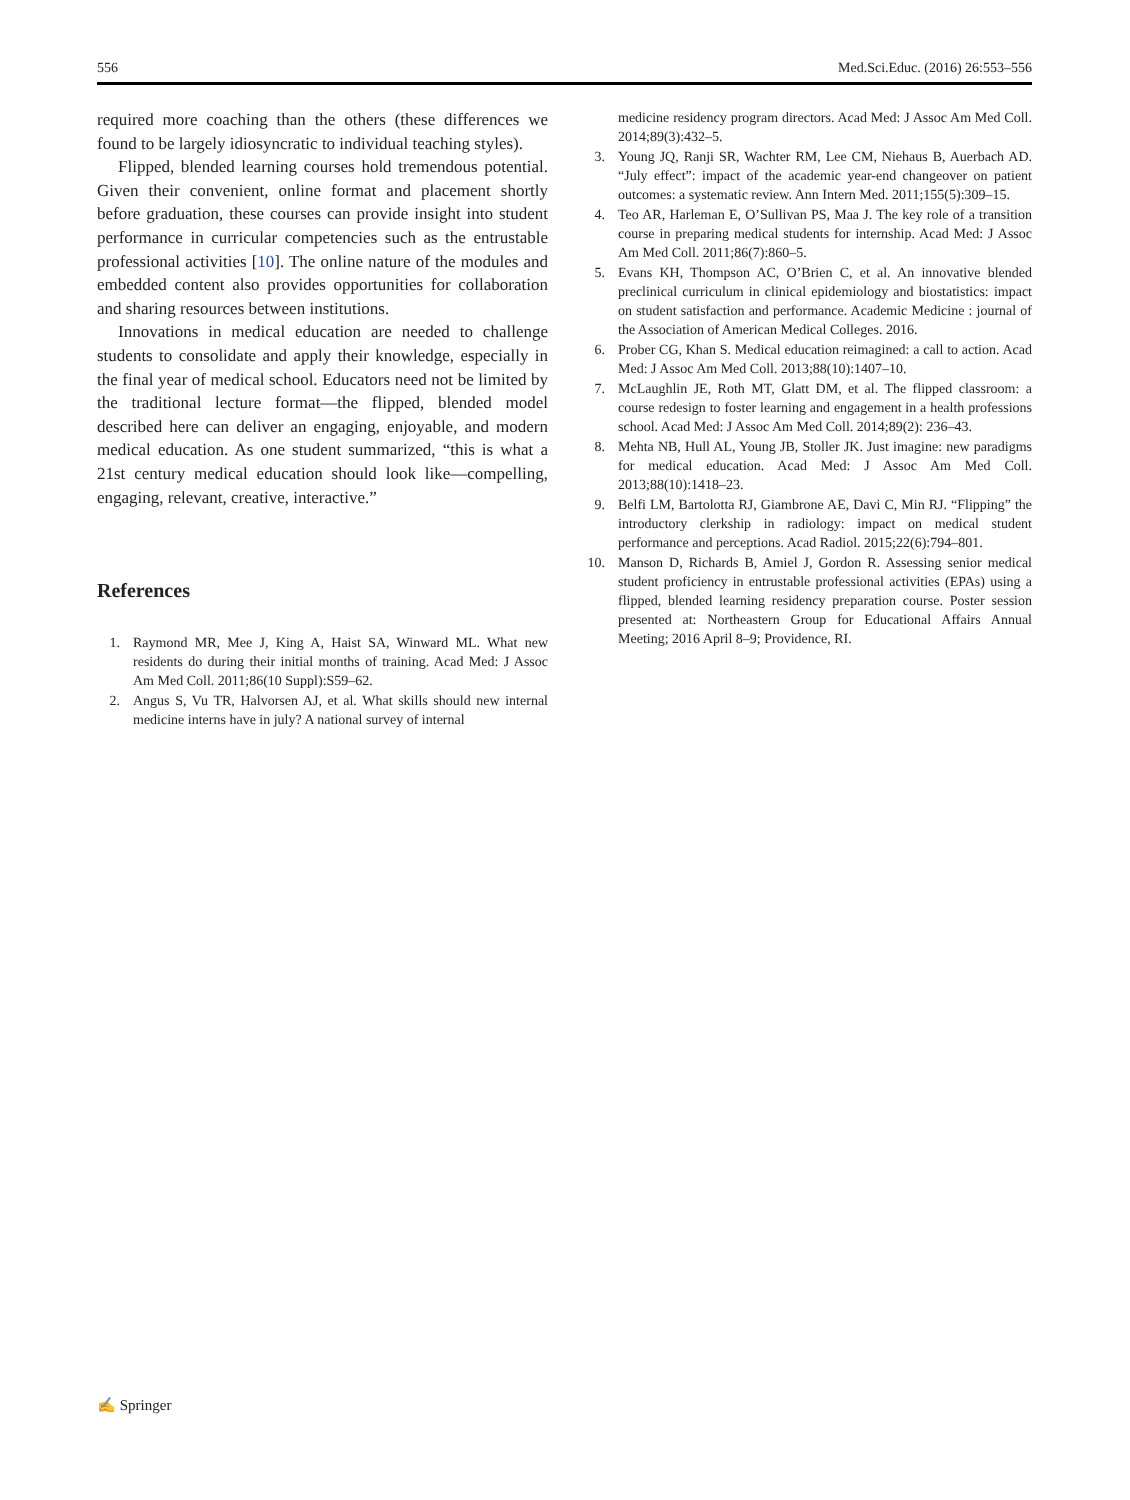556 Med.Sci.Educ. (2016) 26:553–556
required more coaching than the others (these differences we found to be largely idiosyncratic to individual teaching styles).
Flipped, blended learning courses hold tremendous potential. Given their convenient, online format and placement shortly before graduation, these courses can provide insight into student performance in curricular competencies such as the entrustable professional activities [10]. The online nature of the modules and embedded content also provides opportunities for collaboration and sharing resources between institutions.
Innovations in medical education are needed to challenge students to consolidate and apply their knowledge, especially in the final year of medical school. Educators need not be limited by the traditional lecture format—the flipped, blended model described here can deliver an engaging, enjoyable, and modern medical education. As one student summarized, “this is what a 21st century medical education should look like—compelling, engaging, relevant, creative, interactive.”
References
1. Raymond MR, Mee J, King A, Haist SA, Winward ML. What new residents do during their initial months of training. Acad Med: J Assoc Am Med Coll. 2011;86(10 Suppl):S59–62.
2. Angus S, Vu TR, Halvorsen AJ, et al. What skills should new internal medicine interns have in july? A national survey of internal
medicine residency program directors. Acad Med: J Assoc Am Med Coll. 2014;89(3):432–5.
3. Young JQ, Ranji SR, Wachter RM, Lee CM, Niehaus B, Auerbach AD. “July effect”: impact of the academic year-end changeover on patient outcomes: a systematic review. Ann Intern Med. 2011;155(5):309–15.
4. Teo AR, Harleman E, O’Sullivan PS, Maa J. The key role of a transition course in preparing medical students for internship. Acad Med: J Assoc Am Med Coll. 2011;86(7):860–5.
5. Evans KH, Thompson AC, O’Brien C, et al. An innovative blended preclinical curriculum in clinical epidemiology and biostatistics: impact on student satisfaction and performance. Academic Medicine : journal of the Association of American Medical Colleges. 2016.
6. Prober CG, Khan S. Medical education reimagined: a call to action. Acad Med: J Assoc Am Med Coll. 2013;88(10):1407–10.
7. McLaughlin JE, Roth MT, Glatt DM, et al. The flipped classroom: a course redesign to foster learning and engagement in a health professions school. Acad Med: J Assoc Am Med Coll. 2014;89(2): 236–43.
8. Mehta NB, Hull AL, Young JB, Stoller JK. Just imagine: new paradigms for medical education. Acad Med: J Assoc Am Med Coll. 2013;88(10):1418–23.
9. Belfi LM, Bartolotta RJ, Giambrone AE, Davi C, Min RJ. “Flipping” the introductory clerkship in radiology: impact on medical student performance and perceptions. Acad Radiol. 2015;22(6):794–801.
10. Manson D, Richards B, Amiel J, Gordon R. Assessing senior medical student proficiency in entrustable professional activities (EPAs) using a flipped, blended learning residency preparation course. Poster session presented at: Northeastern Group for Educational Affairs Annual Meeting; 2016 April 8–9; Providence, RI.
✍ Springer